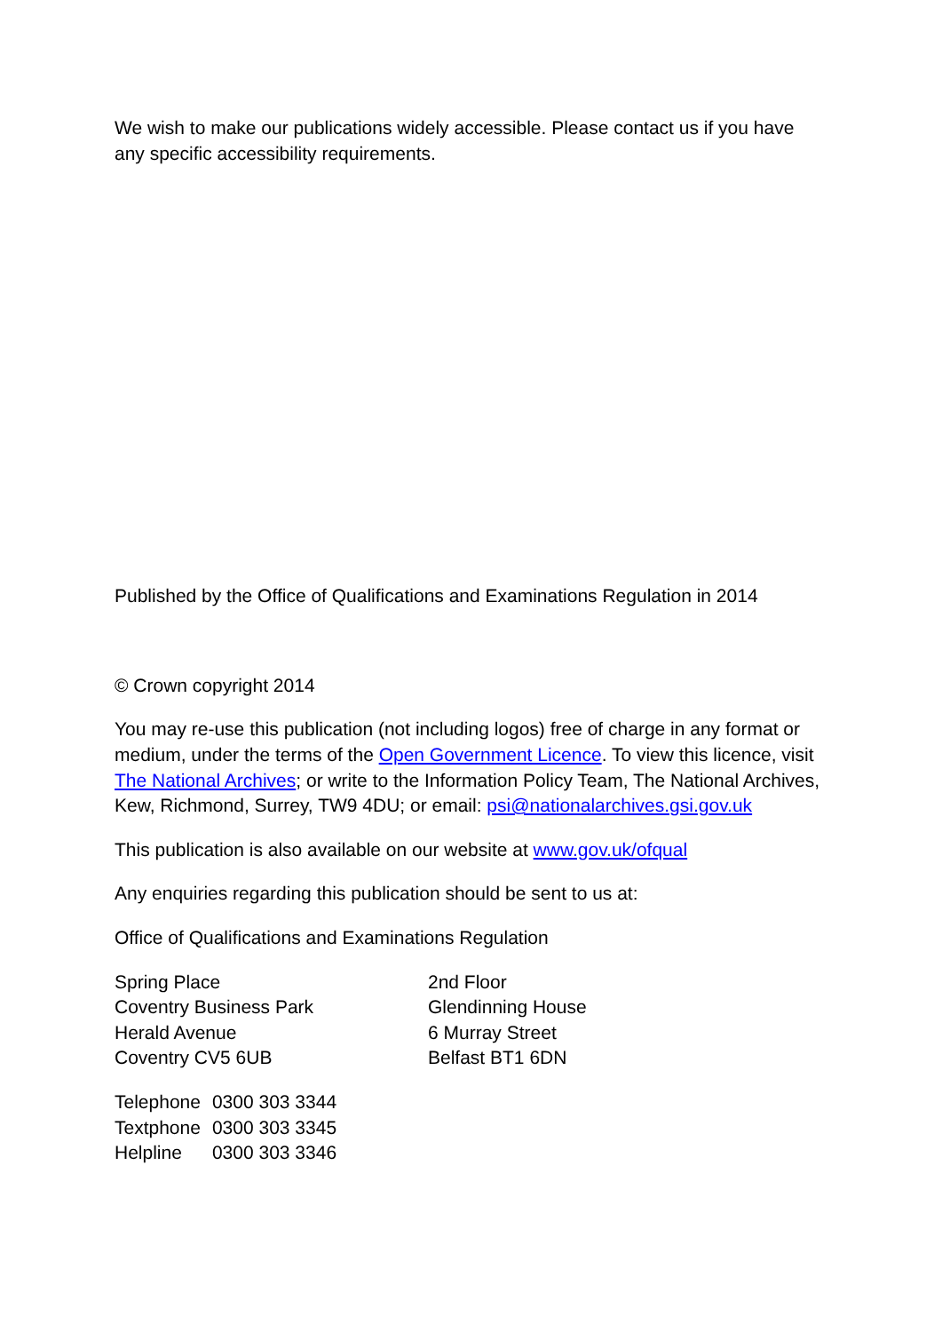We wish to make our publications widely accessible. Please contact us if you have any specific accessibility requirements.
Published by the Office of Qualifications and Examinations Regulation in 2014
© Crown copyright 2014
You may re-use this publication (not including logos) free of charge in any format or medium, under the terms of the Open Government Licence. To view this licence, visit The National Archives; or write to the Information Policy Team, The National Archives, Kew, Richmond, Surrey, TW9 4DU; or email: psi@nationalarchives.gsi.gov.uk
This publication is also available on our website at www.gov.uk/ofqual
Any enquiries regarding this publication should be sent to us at:
Office of Qualifications and Examinations Regulation
Spring Place
Coventry Business Park
Herald Avenue
Coventry CV5 6UB
2nd Floor
Glendinning House
6 Murray Street
Belfast BT1 6DN
| Telephone | 0300 303 3344 |
| Textphone | 0300 303 3345 |
| Helpline | 0300 303 3346 |